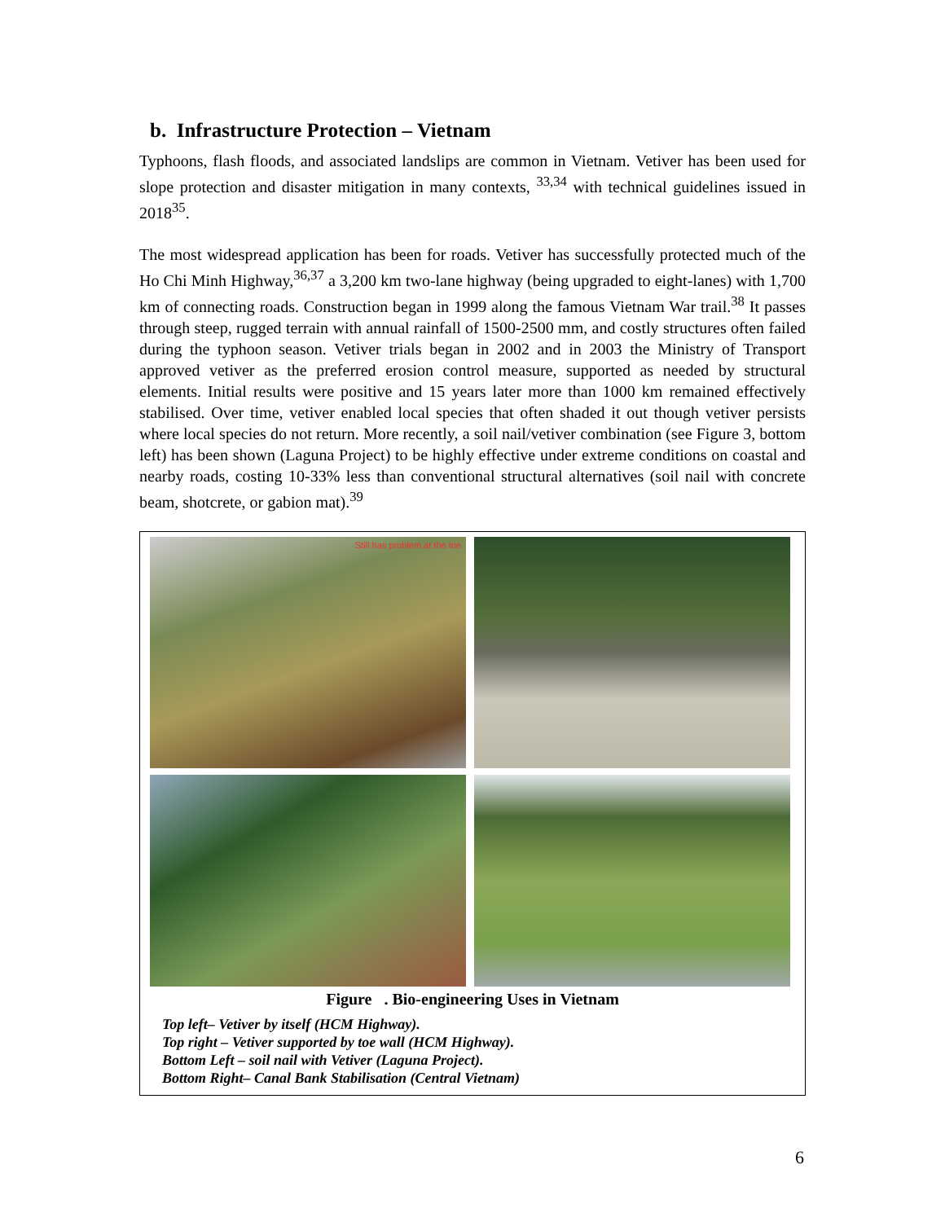b. Infrastructure Protection – Vietnam
Typhoons, flash floods, and associated landslips are common in Vietnam. Vetiver has been used for slope protection and disaster mitigation in many contexts, <sup>33,34</sup> with technical guidelines issued in 2018<sup>35</sup>.
The most widespread application has been for roads. Vetiver has successfully protected much of the Ho Chi Minh Highway,<sup>36,37</sup> a 3,200 km two-lane highway (being upgraded to eight-lanes) with 1,700 km of connecting roads. Construction began in 1999 along the famous Vietnam War trail.<sup>38</sup> It passes through steep, rugged terrain with annual rainfall of 1500-2500 mm, and costly structures often failed during the typhoon season. Vetiver trials began in 2002 and in 2003 the Ministry of Transport approved vetiver as the preferred erosion control measure, supported as needed by structural elements. Initial results were positive and 15 years later more than 1000 km remained effectively stabilised. Over time, vetiver enabled local species that often shaded it out though vetiver persists where local species do not return. More recently, a soil nail/vetiver combination (see Figure 3, bottom left) has been shown (Laguna Project) to be highly effective under extreme conditions on coastal and nearby roads, costing 10-33% less than conventional structural alternatives (soil nail with concrete beam, shotcrete, or gabion mat).<sup>39</sup>
Still has problem at the toe
Figure . Bio-engineering Uses in Vietnam
Top left– Vetiver by itself (HCM Highway).
Top right – Vetiver supported by toe wall (HCM Highway).
Bottom Left – soil nail with Vetiver (Laguna Project).
Bottom Right– Canal Bank Stabilisation (Central Vietnam)
6